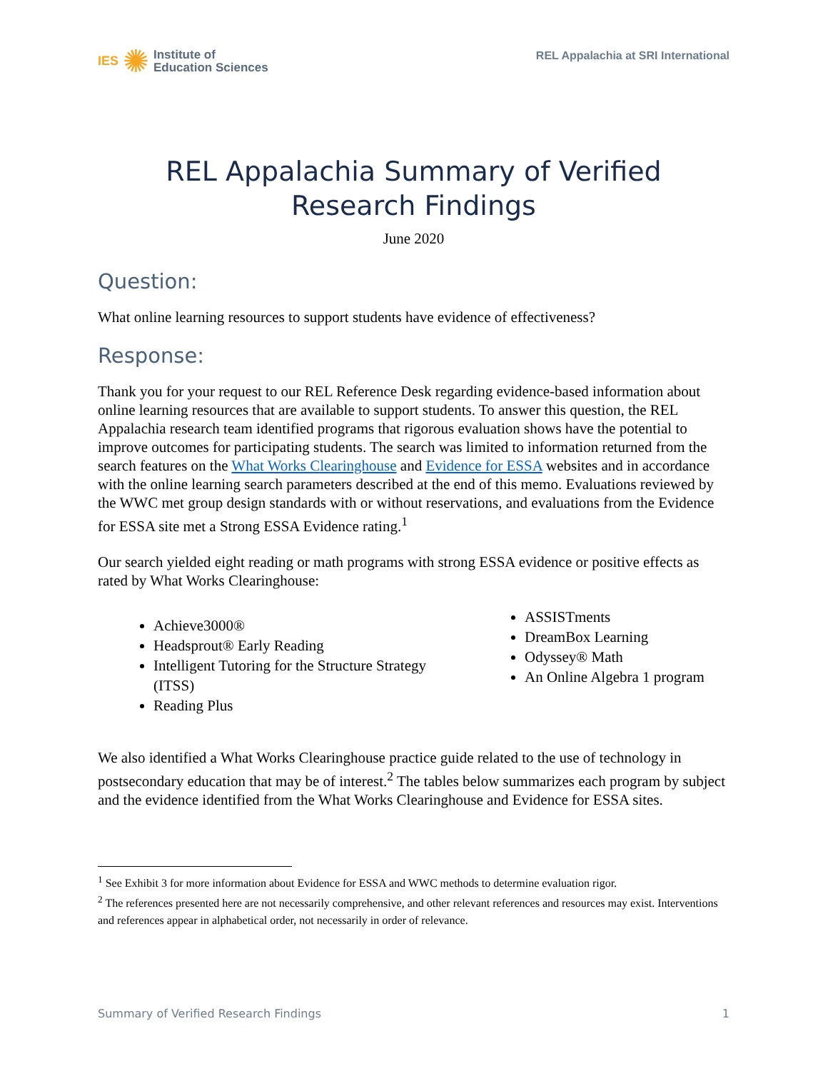IES ✺ Institute of
Education Sciences
REL Appalachia at SRI International
REL Appalachia Summary of Verified
Research Findings
June 2020
Question:
What online learning resources to support students have evidence of effectiveness?
Response:
Thank you for your request to our REL Reference Desk regarding evidence-based information about online learning resources that are available to support students. To answer this question, the REL Appalachia research team identified programs that rigorous evaluation shows have the potential to improve outcomes for participating students. The search was limited to information returned from the search features on the What Works Clearinghouse and Evidence for ESSA websites and in accordance with the online learning search parameters described at the end of this memo. Evaluations reviewed by the WWC met group design standards with or without reservations, and evaluations from the Evidence for ESSA site met a Strong ESSA Evidence rating.<sup>1</sup>
Our search yielded eight reading or math programs with strong ESSA evidence or positive effects as rated by What Works Clearinghouse:
Achieve3000®
Headsprout® Early Reading
Intelligent Tutoring for the Structure Strategy (ITSS)
Reading Plus
ASSISTments
DreamBox Learning
Odyssey® Math
An Online Algebra 1 program
We also identified a What Works Clearinghouse practice guide related to the use of technology in postsecondary education that may be of interest.<sup>2</sup> The tables below summarizes each program by subject and the evidence identified from the What Works Clearinghouse and Evidence for ESSA sites.
<sup>1</sup> See Exhibit 3 for more information about Evidence for ESSA and WWC methods to determine evaluation rigor.
<sup>2</sup> The references presented here are not necessarily comprehensive, and other relevant references and resources may exist. Interventions and references appear in alphabetical order, not necessarily in order of relevance.
Summary of Verified Research Findings 1